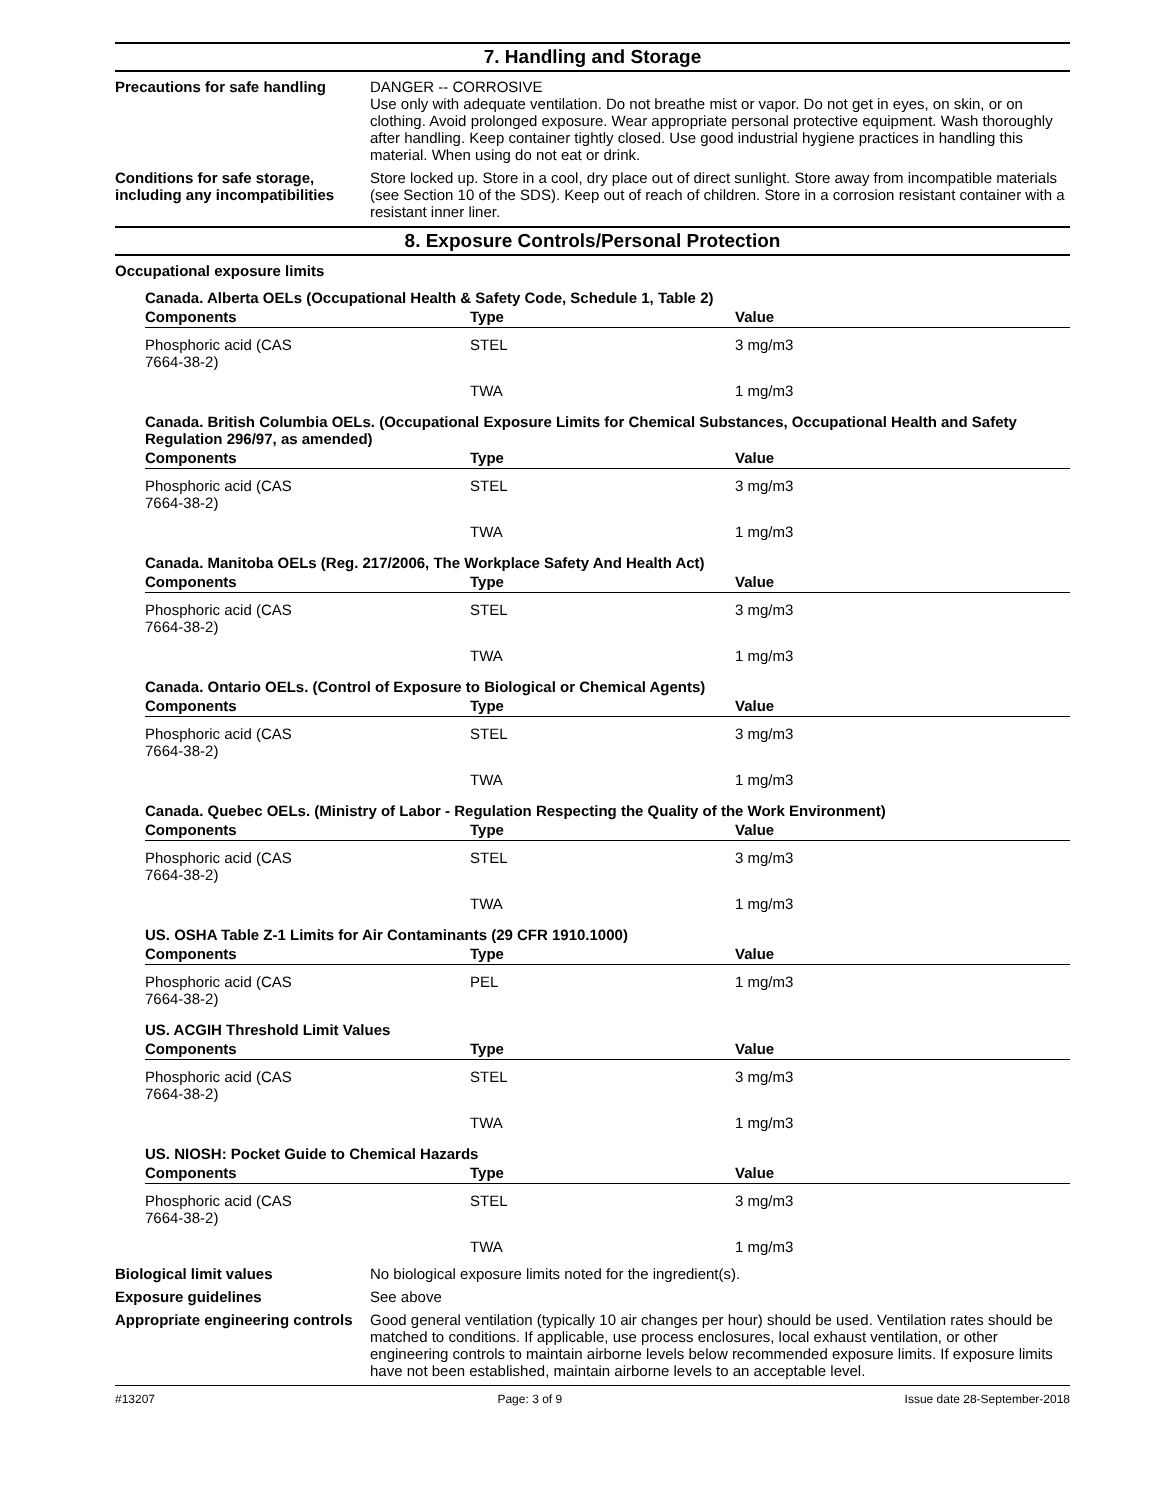7. Handling and Storage
Precautions for safe handling
DANGER -- CORROSIVE
Use only with adequate ventilation. Do not breathe mist or vapor. Do not get in eyes, on skin, or on clothing. Avoid prolonged exposure. Wear appropriate personal protective equipment. Wash thoroughly after handling. Keep container tightly closed. Use good industrial hygiene practices in handling this material. When using do not eat or drink.
Conditions for safe storage, including any incompatibilities
Store locked up. Store in a cool, dry place out of direct sunlight. Store away from incompatible materials (see Section 10 of the SDS). Keep out of reach of children. Store in a corrosion resistant container with a resistant inner liner.
8. Exposure Controls/Personal Protection
Occupational exposure limits
Canada. Alberta OELs (Occupational Health & Safety Code, Schedule 1, Table 2)
| Components | Type | Value |
| --- | --- | --- |
| Phosphoric acid (CAS 7664-38-2) | STEL | 3 mg/m3 |
| | TWA | 1 mg/m3 |
Canada. British Columbia OELs. (Occupational Exposure Limits for Chemical Substances, Occupational Health and Safety Regulation 296/97, as amended)
| Components | Type | Value |
| --- | --- | --- |
| Phosphoric acid (CAS 7664-38-2) | STEL | 3 mg/m3 |
| | TWA | 1 mg/m3 |
Canada. Manitoba OELs (Reg. 217/2006, The Workplace Safety And Health Act)
| Components | Type | Value |
| --- | --- | --- |
| Phosphoric acid (CAS 7664-38-2) | STEL | 3 mg/m3 |
| | TWA | 1 mg/m3 |
Canada. Ontario OELs. (Control of Exposure to Biological or Chemical Agents)
| Components | Type | Value |
| --- | --- | --- |
| Phosphoric acid (CAS 7664-38-2) | STEL | 3 mg/m3 |
| | TWA | 1 mg/m3 |
Canada. Quebec OELs. (Ministry of Labor - Regulation Respecting the Quality of the Work Environment)
| Components | Type | Value |
| --- | --- | --- |
| Phosphoric acid (CAS 7664-38-2) | STEL | 3 mg/m3 |
| | TWA | 1 mg/m3 |
US. OSHA Table Z-1 Limits for Air Contaminants (29 CFR 1910.1000)
| Components | Type | Value |
| --- | --- | --- |
| Phosphoric acid (CAS 7664-38-2) | PEL | 1 mg/m3 |
US. ACGIH Threshold Limit Values
| Components | Type | Value |
| --- | --- | --- |
| Phosphoric acid (CAS 7664-38-2) | STEL | 3 mg/m3 |
| | TWA | 1 mg/m3 |
US. NIOSH: Pocket Guide to Chemical Hazards
| Components | Type | Value |
| --- | --- | --- |
| Phosphoric acid (CAS 7664-38-2) | STEL | 3 mg/m3 |
| | TWA | 1 mg/m3 |
Biological limit values No biological exposure limits noted for the ingredient(s).
Exposure guidelines See above
Appropriate engineering controls
Good general ventilation (typically 10 air changes per hour) should be used. Ventilation rates should be matched to conditions. If applicable, use process enclosures, local exhaust ventilation, or other engineering controls to maintain airborne levels below recommended exposure limits. If exposure limits have not been established, maintain airborne levels to an acceptable level.
#13207 Page: 3 of 9 Issue date 28-September-2018